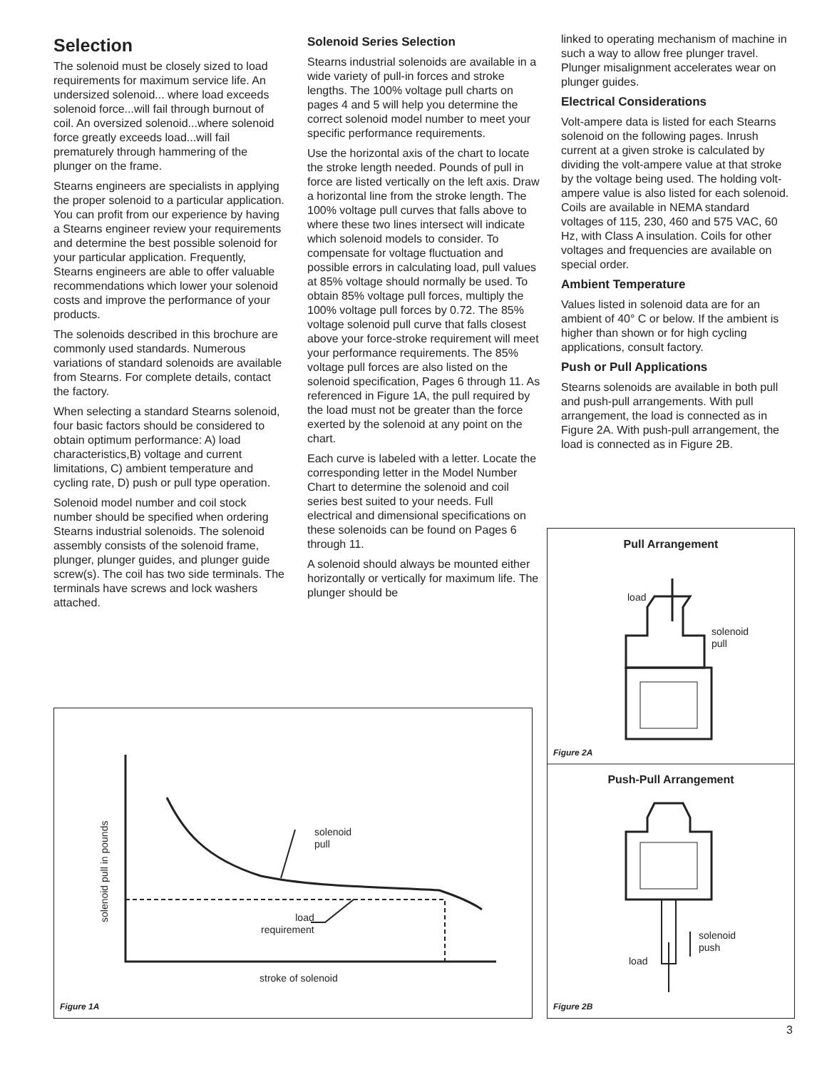Selection
The solenoid must be closely sized to load requirements for maximum service life. An undersized solenoid... where load exceeds solenoid force...will fail through burnout of coil. An oversized solenoid...where solenoid force greatly exceeds load...will fail prematurely through hammering of the plunger on the frame.
Stearns engineers are specialists in applying the proper solenoid to a particular application. You can profit from our experience by having a Stearns engineer review your requirements and determine the best possible solenoid for your particular application. Frequently, Stearns engineers are able to offer valuable recommendations which lower your solenoid costs and improve the performance of your products.
The solenoids described in this brochure are commonly used standards. Numerous variations of standard solenoids are available from Stearns. For complete details, contact the factory.
When selecting a standard Stearns solenoid, four basic factors should be considered to obtain optimum performance: A) load characteristics,B) voltage and current limitations, C) ambient temperature and cycling rate, D) push or pull type operation.
Solenoid model number and coil stock number should be specified when ordering Stearns industrial solenoids. The solenoid assembly consists of the solenoid frame, plunger, plunger guides, and plunger guide screw(s). The coil has two side terminals. The terminals have screws and lock washers attached.
Solenoid Series Selection
Stearns industrial solenoids are available in a wide variety of pull-in forces and stroke lengths. The 100% voltage pull charts on pages 4 and 5 will help you determine the correct solenoid model number to meet your specific performance requirements.
Use the horizontal axis of the chart to locate the stroke length needed. Pounds of pull in force are listed vertically on the left axis. Draw a horizontal line from the stroke length. The 100% voltage pull curves that falls above to where these two lines intersect will indicate which solenoid models to consider. To compensate for voltage fluctuation and possible errors in calculating load, pull values at 85% voltage should normally be used. To obtain 85% voltage pull forces, multiply the 100% voltage pull forces by 0.72. The 85% voltage solenoid pull curve that falls closest above your force-stroke requirement will meet your performance requirements. The 85% voltage pull forces are also listed on the solenoid specification, Pages 6 through 11. As referenced in Figure 1A, the pull required by the load must not be greater than the force exerted by the solenoid at any point on the chart.
Each curve is labeled with a letter. Locate the corresponding letter in the Model Number Chart to determine the solenoid and coil series best suited to your needs. Full electrical and dimensional specifications on these solenoids can be found on Pages 6 through 11.
A solenoid should always be mounted either horizontally or vertically for maximum life. The plunger should be
linked to operating mechanism of machine in such a way to allow free plunger travel. Plunger misalignment accelerates wear on plunger guides.
Electrical Considerations
Volt-ampere data is listed for each Stearns solenoid on the following pages. Inrush current at a given stroke is calculated by dividing the volt-ampere value at that stroke by the voltage being used. The holding volt-ampere value is also listed for each solenoid. Coils are available in NEMA standard voltages of 115, 230, 460 and 575 VAC, 60 Hz, with Class A insulation. Coils for other voltages and frequencies are available on special order.
Ambient Temperature
Values listed in solenoid data are for an ambient of 40° C or below. If the ambient is higher than shown or for high cycling applications, consult factory.
Push or Pull Applications
Stearns solenoids are available in both pull and push-pull arrangements. With pull arrangement, the load is connected as in Figure 2A. With push-pull arrangement, the load is connected as in Figure 2B.
solenoid pull in pounds
solenoid
pull
load
requirement
stroke of solenoid
Figure 1A
Pull Arrangement
load
solenoid
pull
Figure 2A
Push-Pull Arrangement
solenoid
push
load
Figure 2B
3